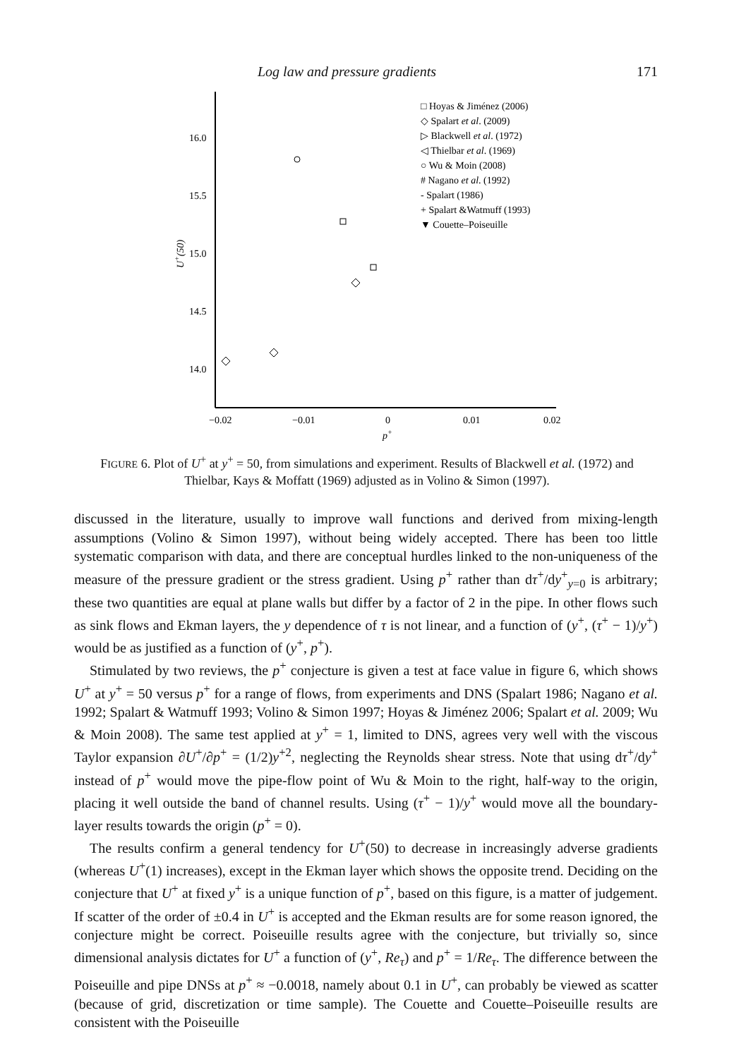Log law and pressure gradients 171
16.0
15.5
15.0
14.5
14.0
−0.02
−0.01
0
0.01
0.02
p+
U+(50)
□ Hoyas & Jiménez (2006)
◇ Spalart et al. (2009)
▷ Blackwell et al. (1972)
◁ Thielbar et al. (1969)
○ Wu & Moin (2008)
# Nagano et al. (1992)
- Spalart (1986)
+ Spalart &Watmuff (1993)
▼ Couette–Poiseuille
FIGURE 6. Plot of U<sup>+</sup> at y<sup>+</sup> = 50, from simulations and experiment. Results of Blackwell et al. (1972) and Thielbar, Kays & Moffatt (1969) adjusted as in Volino & Simon (1997).
discussed in the literature, usually to improve wall functions and derived from mixing-length assumptions (Volino & Simon 1997), without being widely accepted. There has been too little systematic comparison with data, and there are conceptual hurdles linked to the non-uniqueness of the measure of the pressure gradient or the stress gradient. Using p<sup>+</sup> rather than dτ<sup>+</sup>/dy<sup>+</sup><sub>y=0</sub> is arbitrary; these two quantities are equal at plane walls but differ by a factor of 2 in the pipe. In other flows such as sink flows and Ekman layers, the y dependence of τ is not linear, and a function of (y<sup>+</sup>, (τ<sup>+</sup> − 1)/y<sup>+</sup>) would be as justified as a function of (y<sup>+</sup>, p<sup>+</sup>).
Stimulated by two reviews, the p<sup>+</sup> conjecture is given a test at face value in figure 6, which shows U<sup>+</sup> at y<sup>+</sup> = 50 versus p<sup>+</sup> for a range of flows, from experiments and DNS (Spalart 1986; Nagano et al. 1992; Spalart & Watmuff 1993; Volino & Simon 1997; Hoyas & Jiménez 2006; Spalart et al. 2009; Wu & Moin 2008). The same test applied at y<sup>+</sup> = 1, limited to DNS, agrees very well with the viscous Taylor expansion ∂U<sup>+</sup>/∂p<sup>+</sup> = (1/2)y<sup>+2</sup>, neglecting the Reynolds shear stress. Note that using dτ<sup>+</sup>/dy<sup>+</sup> instead of p<sup>+</sup> would move the pipe-flow point of Wu & Moin to the right, half-way to the origin, placing it well outside the band of channel results. Using (τ<sup>+</sup> − 1)/y<sup>+</sup> would move all the boundary-layer results towards the origin (p<sup>+</sup> = 0).
The results confirm a general tendency for U<sup>+</sup>(50) to decrease in increasingly adverse gradients (whereas U<sup>+</sup>(1) increases), except in the Ekman layer which shows the opposite trend. Deciding on the conjecture that U<sup>+</sup> at fixed y<sup>+</sup> is a unique function of p<sup>+</sup>, based on this figure, is a matter of judgement. If scatter of the order of ±0.4 in U<sup>+</sup> is accepted and the Ekman results are for some reason ignored, the conjecture might be correct. Poiseuille results agree with the conjecture, but trivially so, since dimensional analysis dictates for U<sup>+</sup> a function of (y<sup>+</sup>, Re<sub>τ</sub>) and p<sup>+</sup> = 1/Re<sub>τ</sub>. The difference between the Poiseuille and pipe DNSs at p<sup>+</sup> ≈ −0.0018, namely about 0.1 in U<sup>+</sup>, can probably be viewed as scatter (because of grid, discretization or time sample). The Couette and Couette–Poiseuille results are consistent with the Poiseuille